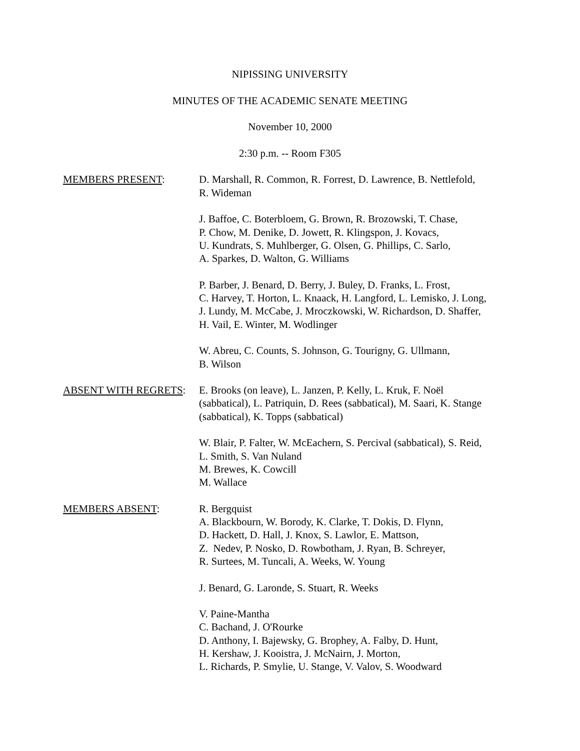NIPISSING UNIVERSITY
MINUTES OF THE ACADEMIC SENATE MEETING
November 10, 2000
2:30 p.m. -- Room F305
MEMBERS PRESENT: D. Marshall, R. Common, R. Forrest, D. Lawrence, B. Nettlefold,
R. Wideman
J. Baffoe, C. Boterbloem, G. Brown, R. Brozowski, T. Chase,
P. Chow, M. Denike, D. Jowett, R. Klingspon, J. Kovacs,
U. Kundrats, S. Muhlberger, G. Olsen, G. Phillips, C. Sarlo,
A. Sparkes, D. Walton, G. Williams
P. Barber, J. Benard, D. Berry, J. Buley, D. Franks, L. Frost,
C. Harvey, T. Horton, L. Knaack, H. Langford, L. Lemisko, J. Long,
J. Lundy, M. McCabe, J. Mroczkowski, W. Richardson, D. Shaffer,
H. Vail, E. Winter, M. Wodlinger
W. Abreu, C. Counts, S. Johnson, G. Tourigny, G. Ullmann,
B. Wilson
ABSENT WITH REGRETS: E. Brooks (on leave), L. Janzen, P. Kelly, L. Kruk, F. Noël
(sabbatical), L. Patriquin, D. Rees (sabbatical), M. Saari, K. Stange
(sabbatical), K. Topps (sabbatical)
W. Blair, P. Falter, W. McEachern, S. Percival (sabbatical), S. Reid,
L. Smith, S. Van Nuland
M. Brewes, K. Cowcill
M. Wallace
MEMBERS ABSENT: R. Bergquist
A. Blackbourn, W. Borody, K. Clarke, T. Dokis, D. Flynn,
D. Hackett, D. Hall, J. Knox, S. Lawlor, E. Mattson,
Z. Nedev, P. Nosko, D. Rowbotham, J. Ryan, B. Schreyer,
R. Surtees, M. Tuncali, A. Weeks, W. Young
J. Benard, G. Laronde, S. Stuart, R. Weeks
V. Paine-Mantha
C. Bachand, J. O'Rourke
D. Anthony, I. Bajewsky, G. Brophey, A. Falby, D. Hunt,
H. Kershaw, J. Kooistra, J. McNairn, J. Morton,
L. Richards, P. Smylie, U. Stange, V. Valov, S. Woodward